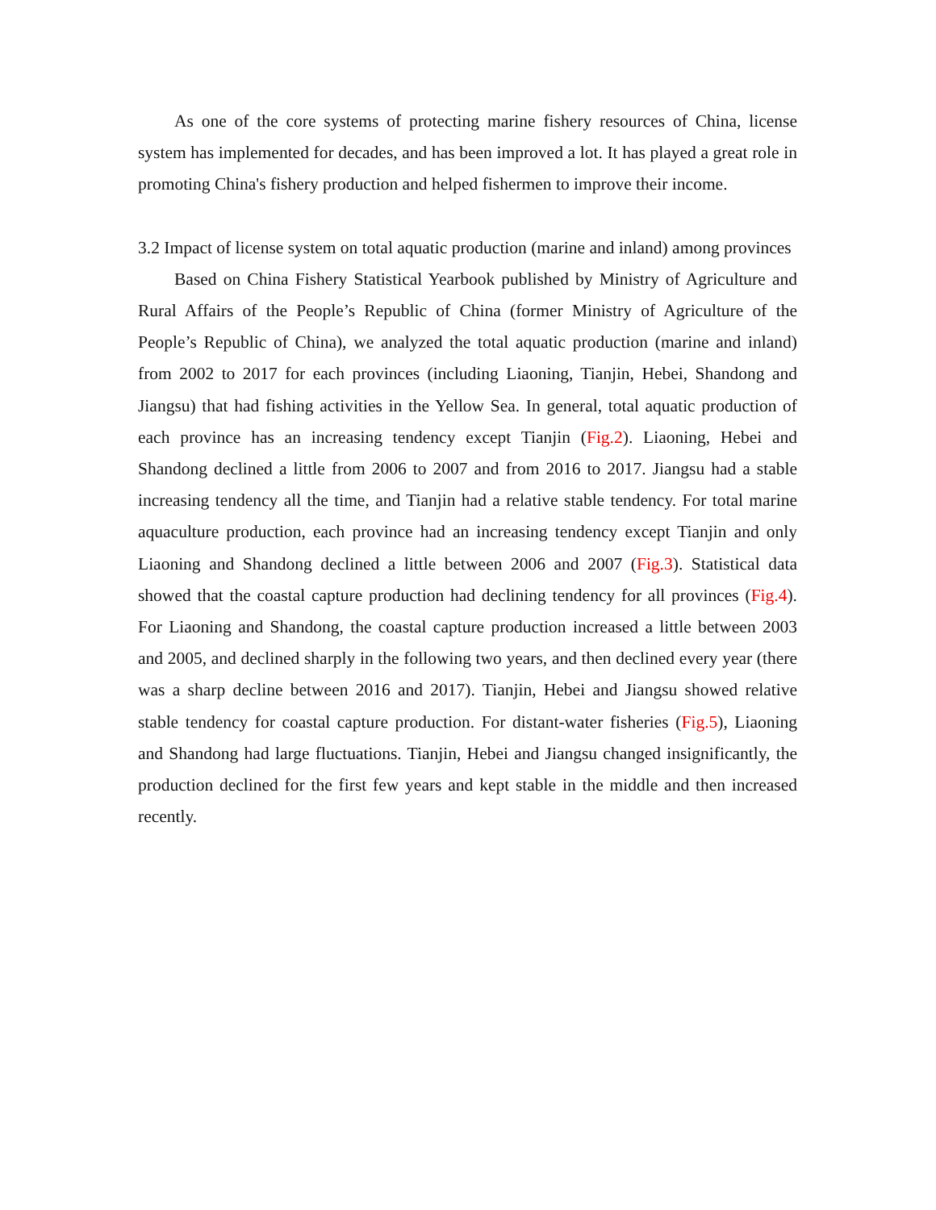As one of the core systems of protecting marine fishery resources of China, license system has implemented for decades, and has been improved a lot. It has played a great role in promoting China's fishery production and helped fishermen to improve their income.
3.2 Impact of license system on total aquatic production (marine and inland) among provinces
Based on China Fishery Statistical Yearbook published by Ministry of Agriculture and Rural Affairs of the People’s Republic of China (former Ministry of Agriculture of the People’s Republic of China), we analyzed the total aquatic production (marine and inland) from 2002 to 2017 for each provinces (including Liaoning, Tianjin, Hebei, Shandong and Jiangsu) that had fishing activities in the Yellow Sea. In general, total aquatic production of each province has an increasing tendency except Tianjin (Fig.2). Liaoning, Hebei and Shandong declined a little from 2006 to 2007 and from 2016 to 2017. Jiangsu had a stable increasing tendency all the time, and Tianjin had a relative stable tendency. For total marine aquaculture production, each province had an increasing tendency except Tianjin and only Liaoning and Shandong declined a little between 2006 and 2007 (Fig.3). Statistical data showed that the coastal capture production had declining tendency for all provinces (Fig.4). For Liaoning and Shandong, the coastal capture production increased a little between 2003 and 2005, and declined sharply in the following two years, and then declined every year (there was a sharp decline between 2016 and 2017). Tianjin, Hebei and Jiangsu showed relative stable tendency for coastal capture production. For distant-water fisheries (Fig.5), Liaoning and Shandong had large fluctuations. Tianjin, Hebei and Jiangsu changed insignificantly, the production declined for the first few years and kept stable in the middle and then increased recently.